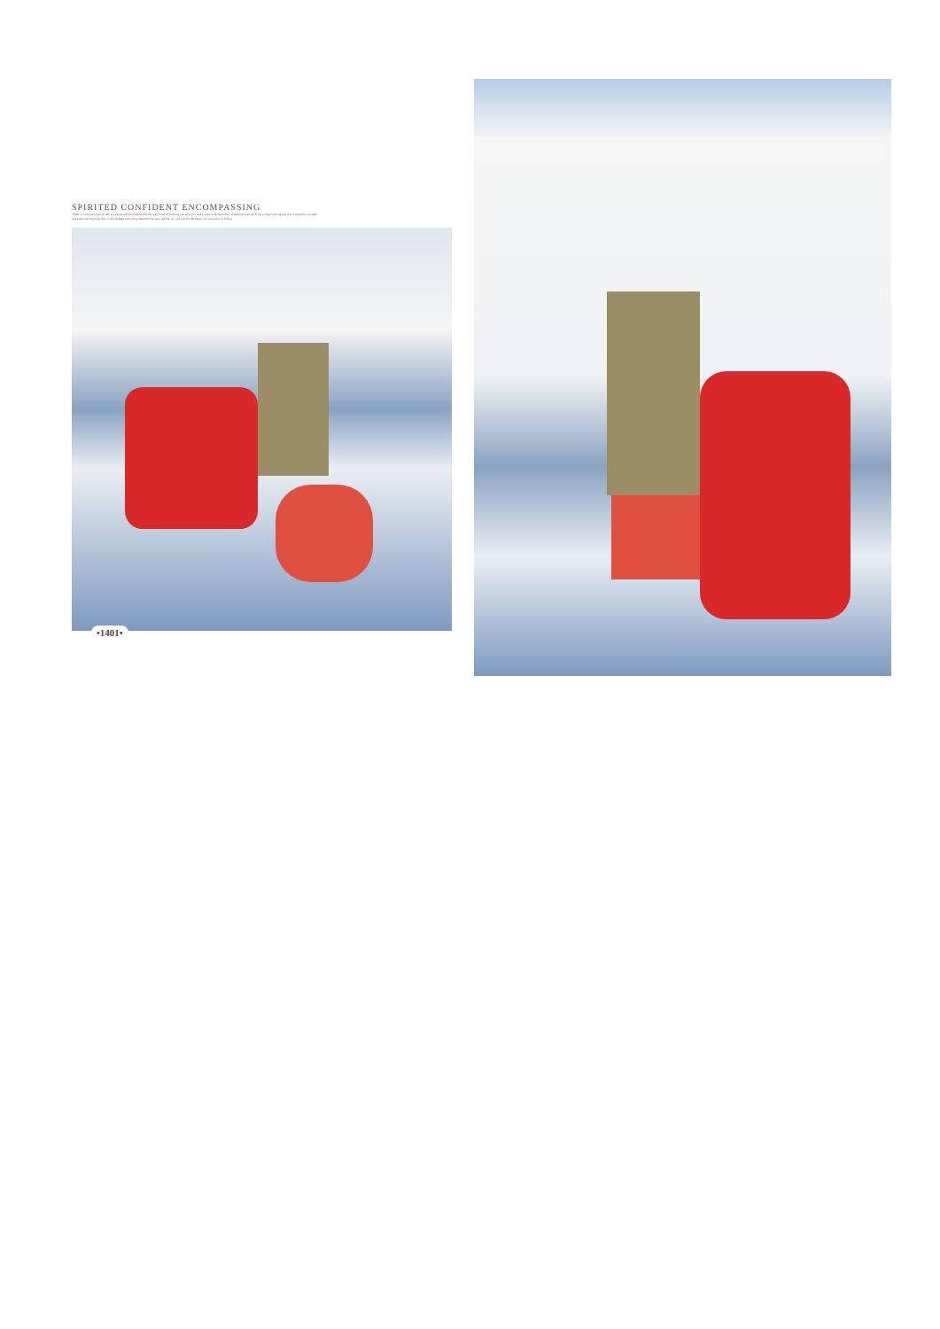SPIRITED CONFIDENT ENCOMPASSING
There is a unique sense of self-assurance and confidence that the right kind of clothing can give you and a saree with the colour of the earth can never go wrong in doing just that. Drape this spirited saree that encompasses the vivid and deep everything between the seas and the sky and call for the beauty of mountains to follow.
•1401•